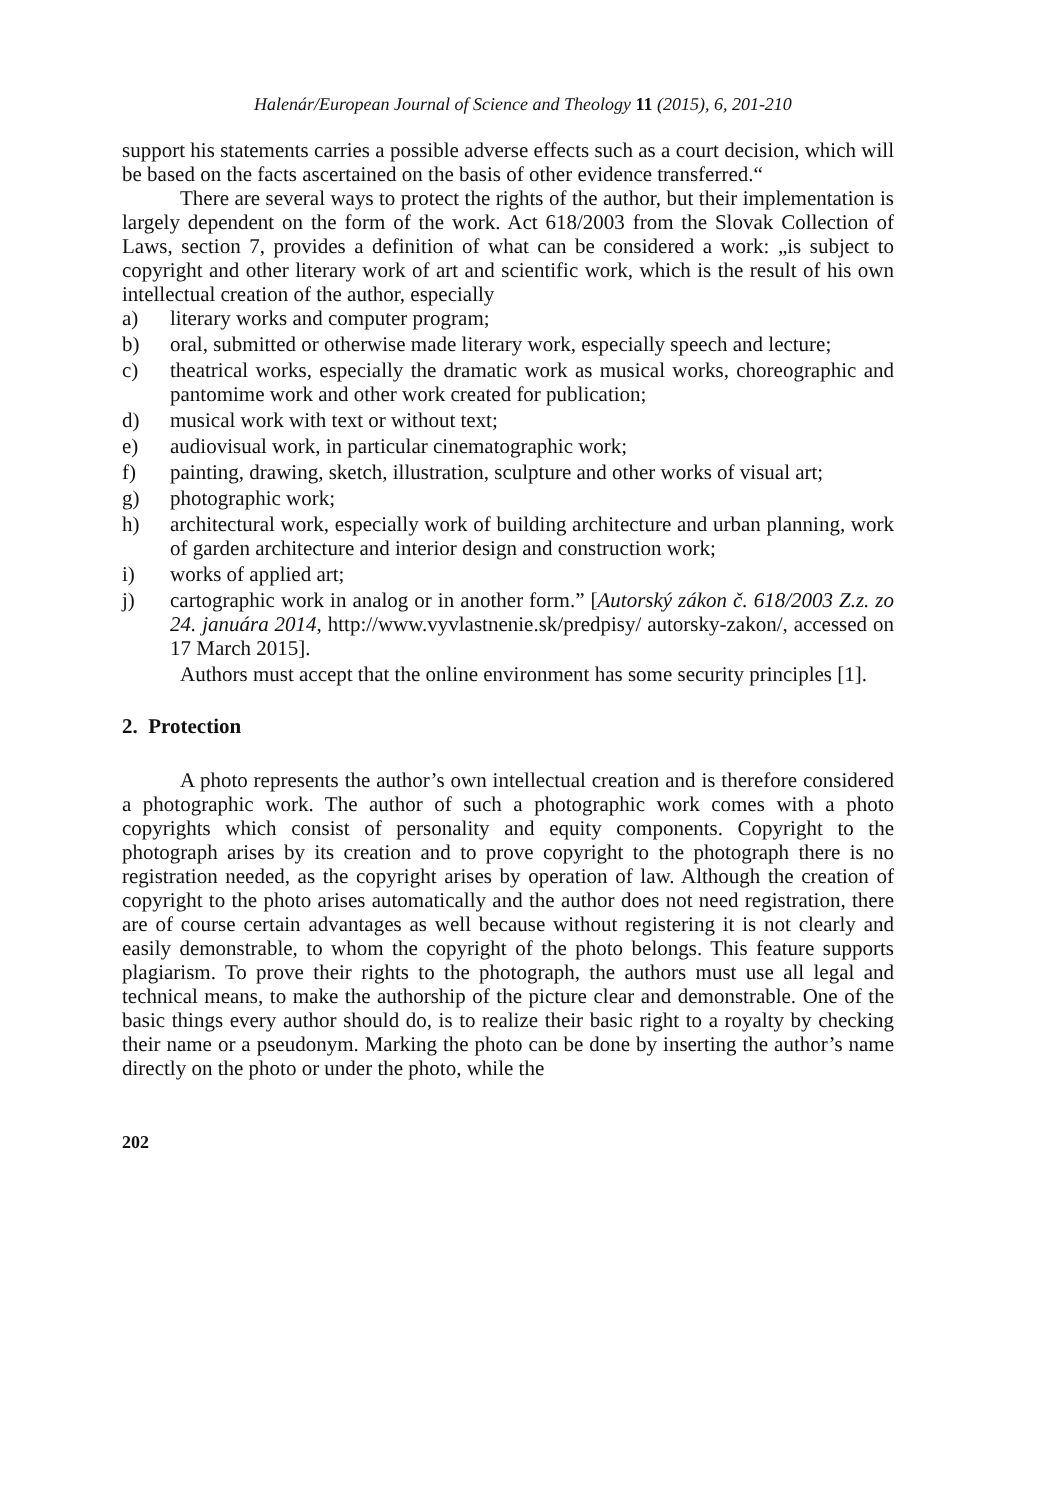Halenár/European Journal of Science and Theology 11 (2015), 6, 201-210
support his statements carries a possible adverse effects such as a court decision, which will be based on the facts ascertained on the basis of other evidence transferred.“
There are several ways to protect the rights of the author, but their implementation is largely dependent on the form of the work. Act 618/2003 from the Slovak Collection of Laws, section 7, provides a definition of what can be considered a work: „is subject to copyright and other literary work of art and scientific work, which is the result of his own intellectual creation of the author, especially
a) literary works and computer program;
b) oral, submitted or otherwise made literary work, especially speech and lecture;
c) theatrical works, especially the dramatic work as musical works, choreographic and pantomime work and other work created for publication;
d) musical work with text or without text;
e) audiovisual work, in particular cinematographic work;
f) painting, drawing, sketch, illustration, sculpture and other works of visual art;
g) photographic work;
h) architectural work, especially work of building architecture and urban planning, work of garden architecture and interior design and construction work;
i) works of applied art;
j) cartographic work in analog or in another form.” [Autorský zákon č. 618/2003 Z.z. zo 24. januára 2014, http://www.vyvlastnenie.sk/predpisy/ autorsky-zakon/, accessed on 17 March 2015].
Authors must accept that the online environment has some security principles [1].
2. Protection
A photo represents the author’s own intellectual creation and is therefore considered a photographic work. The author of such a photographic work comes with a photo copyrights which consist of personality and equity components. Copyright to the photograph arises by its creation and to prove copyright to the photograph there is no registration needed, as the copyright arises by operation of law. Although the creation of copyright to the photo arises automatically and the author does not need registration, there are of course certain advantages as well because without registering it is not clearly and easily demonstrable, to whom the copyright of the photo belongs. This feature supports plagiarism. To prove their rights to the photograph, the authors must use all legal and technical means, to make the authorship of the picture clear and demonstrable. One of the basic things every author should do, is to realize their basic right to a royalty by checking their name or a pseudonym. Marking the photo can be done by inserting the author’s name directly on the photo or under the photo, while the
202